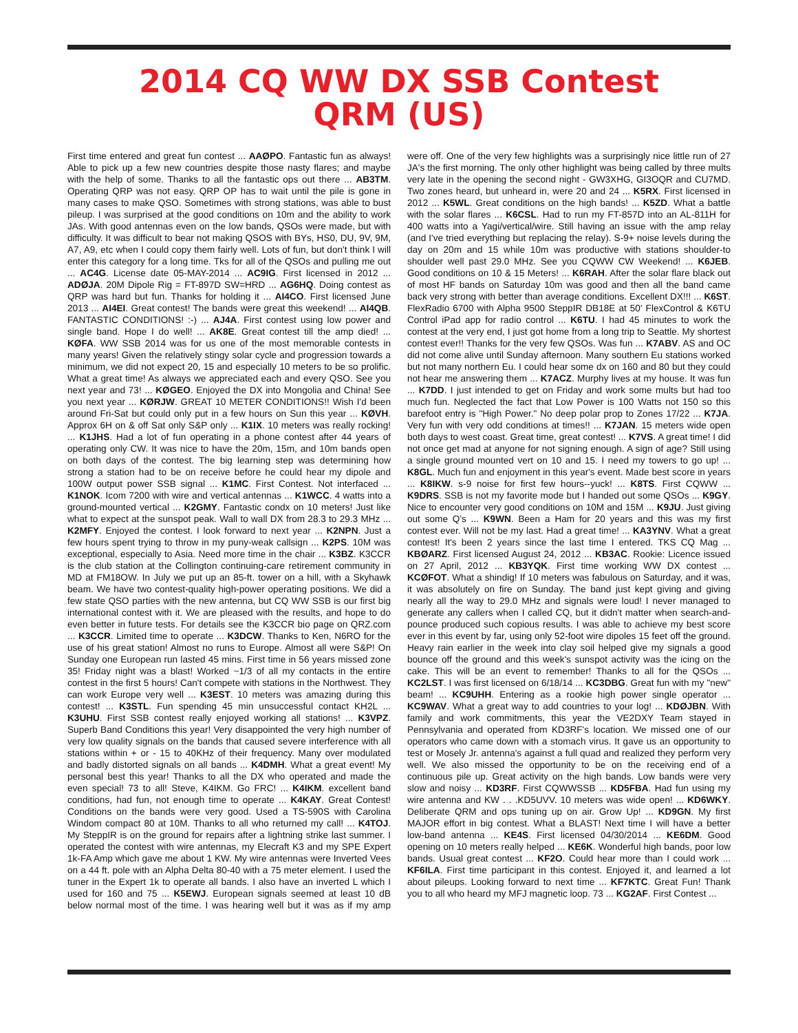2014 CQ WW DX SSB Contest
QRM (US)
First time entered and great fun contest ... AAØPO. Fantastic fun as always! Able to pick up a few new countries despite those nasty flares; and maybe with the help of some. Thanks to all the fantastic ops out there ... AB3TM. Operating QRP was not easy. QRP OP has to wait until the pile is gone in many cases to make QSO. Sometimes with strong stations, was able to bust pileup. I was surprised at the good conditions on 10m and the ability to work JAs. With good antennas even on the low bands, QSOs were made, but with difficulty. It was difficult to bear not making QSOS with BYs, HS0, DU, 9V, 9M, A7, A9, etc when I could copy them fairly well. Lots of fun, but don't think I will enter this category for a long time. Tks for all of the QSOs and pulling me out ... AC4G. License date 05-MAY-2014 ... AC9IG. First licensed in 2012 ... ADØJA. 20M Dipole Rig = FT-897D SW=HRD ... AG6HQ. Doing contest as QRP was hard but fun. Thanks for holding it ... AI4CO. First licensed June 2013 ... AI4EI. Great contest! The bands were great this weekend! ... AI4QB. FANTASTIC CONDITIONS! :-) ... AJ4A. First contest using low power and single band. Hope I do well! ... AK8E. Great contest till the amp died! ... KØFA. WW SSB 2014 was for us one of the most memorable contests in many years! Given the relatively stingy solar cycle and progression towards a minimum, we did not expect 20, 15 and especially 10 meters to be so prolific. What a great time! As always we appreciated each and every QSO. See you next year and 73! ... KØGEO. Enjoyed the DX into Mongolia and China! See you next year ... KØRJW. GREAT 10 METER CONDITIONS!! Wish I'd been around Fri-Sat but could only put in a few hours on Sun this year ... KØVH. Approx 6H on & off Sat only S&P only ... K1IX. 10 meters was really rocking! ... K1JHS. Had a lot of fun operating in a phone contest after 44 years of operating only CW. It was nice to have the 20m, 15m, and 10m bands open on both days of the contest. The big learning step was determining how strong a station had to be on receive before he could hear my dipole and 100W output power SSB signal ... K1MC. First Contest. Not interfaced ... K1NOK. Icom 7200 with wire and vertical antennas ... K1WCC. 4 watts into a ground-mounted vertical ... K2GMY. Fantastic condx on 10 meters! Just like what to expect at the sunspot peak. Wall to wall DX from 28.3 to 29.3 MHz ... K2MFY. Enjoyed the contest. I look forward to next year ... K2NPN. Just a few hours spent trying to throw in my puny-weak callsign ... K2PS. 10M was exceptional, especially to Asia. Need more time in the chair ... K3BZ. K3CCR is the club station at the Collington continuing-care retirement community in MD at FM18OW. In July we put up an 85-ft. tower on a hill, with a Skyhawk beam. We have two contest-quality high-power operating positions. We did a few state QSO parties with the new antenna, but CQ WW SSB is our first big international contest with it. We are pleased with the results, and hope to do even better in future tests. For details see the K3CCR bio page on QRZ.com ... K3CCR. Limited time to operate ... K3DCW. Thanks to Ken, N6RO for the use of his great station! Almost no runs to Europe. Almost all were S&P! On Sunday one European run lasted 45 mins. First time in 56 years missed zone 35! Friday night was a blast! Worked ~1/3 of all my contacts in the entire contest in the first 5 hours! Can't compete with stations in the Northwest. They can work Europe very well ... K3EST. 10 meters was amazing during this contest! ... K3STL. Fun spending 45 min unsuccessful contact KH2L ... K3UHU. First SSB contest really enjoyed working all stations! ... K3VPZ. Superb Band Conditions this year! Very disappointed the very high number of very low quality signals on the bands that caused severe interference with all stations within + or - 15 to 40KHz of their frequency. Many over modulated and badly distorted signals on all bands ... K4DMH. What a great event! My personal best this year! Thanks to all the DX who operated and made the even special! 73 to all! Steve, K4IKM. Go FRC! ... K4IKM. excellent band conditions, had fun, not enough time to operate ... K4KAY. Great Contest! Conditions on the bands were very good. Used a TS-590S with Carolina Windom compact 80 at 10M. Thanks to all who returned my call! ... K4TOJ. My SteppIR is on the ground for repairs after a lightning strike last summer. I operated the contest with wire antennas, my Elecraft K3 and my SPE Expert 1k-FA Amp which gave me about 1 KW. My wire antennas were Inverted Vees on a 44 ft. pole with an Alpha Delta 80-40 with a 75 meter element. I used the tuner in the Expert 1k to operate all bands. I also have an inverted L which I used for 160 and 75 ... K5EWJ. European signals seemed at least 10 dB below normal most of the time. I was hearing well but it was as if my amp were off. One of the very few highlights was a surprisingly nice little run of 27 JA's the first morning. The only other highlight was being called by three mults very late in the opening the second night - GW3XHG, GI3OQR and CU7MD. Two zones heard, but unheard in, were 20 and 24 ... K5RX. First licensed in 2012 ... K5WL. Great conditions on the high bands! ... K5ZD. What a battle with the solar flares ... K6CSL. Had to run my FT-857D into an AL-811H for 400 watts into a Yagi/vertical/wire. Still having an issue with the amp relay (and I've tried everything but replacing the relay). S-9+ noise levels during the day on 20m and 15 while 10m was productive with stations shoulder-to shoulder well past 29.0 MHz. See you CQWW CW Weekend! ... K6JEB. Good conditions on 10 & 15 Meters! ... K6RAH. After the solar flare black out of most HF bands on Saturday 10m was good and then all the band came back very strong with better than average conditions. Excellent DX!!! ... K6ST. FlexRadio 6700 with Alpha 9500 SteppIR DB18E at 50' FlexControl & K6TU Control iPad app for radio control ... K6TU. I had 45 minutes to work the contest at the very end, I just got home from a long trip to Seattle. My shortest contest ever!! Thanks for the very few QSOs. Was fun ... K7ABV. AS and OC did not come alive until Sunday afternoon. Many southern Eu stations worked but not many northern Eu. I could hear some dx on 160 and 80 but they could not hear me answering them ... K7ACZ. Murphy lives at my house. It was fun ... K7DD. I just intended to get on Friday and work some mults but had too much fun. Neglected the fact that Low Power is 100 Watts not 150 so this barefoot entry is "High Power." No deep polar prop to Zones 17/22 ... K7JA. Very fun with very odd conditions at times!! ... K7JAN. 15 meters wide open both days to west coast. Great time, great contest! ... K7VS. A great time! I did not once get mad at anyone for not signing enough. A sign of age? Still using a single ground mounted vert on 10 and 15. I need my towers to go up! ... K8GL. Much fun and enjoyment in this year's event. Made best score in years ... K8IKW. s-9 noise for first few hours--yuck! ... K8TS. First CQWW ... K9DRS. SSB is not my favorite mode but I handed out some QSOs ... K9GY. Nice to encounter very good conditions on 10M and 15M ... K9JU. Just giving out some Q's ... K9WN. Been a Ham for 20 years and this was my first contest ever. Will not be my last. Had a great time! ... KA3YNV. What a great contest! It's been 2 years since the last time I entered. TKS CQ Mag ... KBØARZ. First licensed August 24, 2012 ... KB3AC. Rookie: Licence issued on 27 April, 2012 ... KB3YQK. First time working WW DX contest ... KCØFOT. What a shindig! If 10 meters was fabulous on Saturday, and it was, it was absolutely on fire on Sunday. The band just kept giving and giving nearly all the way to 29.0 MHz and signals were loud! I never managed to generate any callers when I called CQ, but it didn't matter when search-and-pounce produced such copious results. I was able to achieve my best score ever in this event by far, using only 52-foot wire dipoles 15 feet off the ground. Heavy rain earlier in the week into clay soil helped give my signals a good bounce off the ground and this week's sunspot activity was the icing on the cake. This will be an event to remember! Thanks to all for the QSOs ... KC2LST. I was first licensed on 6/18/14 ... KC3DBG. Great fun with my "new" beam! ... KC9UHH. Entering as a rookie high power single operator ... KC9WAV. What a great way to add countries to your log! ... KDØJBN. With family and work commitments, this year the VE2DXY Team stayed in Pennsylvania and operated from KD3RF's location. We missed one of our operators who came down with a stomach virus. It gave us an opportunity to test or Mosely Jr. antenna's against a full quad and realized they perform very well. We also missed the opportunity to be on the receiving end of a continuous pile up. Great activity on the high bands. Low bands were very slow and noisy ... KD3RF. First CQWWSSB ... KD5FBA. Had fun using my wire antenna and KW . . .KD5UVV. 10 meters was wide open! ... KD6WKY. Deliberate QRM and ops tuning up on air. Grow Up! ... KD9GN. My first MAJOR effort in big contest. What a BLAST! Next time I will have a better low-band antenna ... KE4S. First licensed 04/30/2014 ... KE6DM. Good opening on 10 meters really helped ... KE6K. Wonderful high bands, poor low bands. Usual great contest ... KF2O. Could hear more than I could work ... KF6ILA. First time participant in this contest. Enjoyed it, and learned a lot about pileups. Looking forward to next time ... KF7KTC. Great Fun! Thank you to all who heard my MFJ magnetic loop. 73 ... KG2AF. First Contest ...